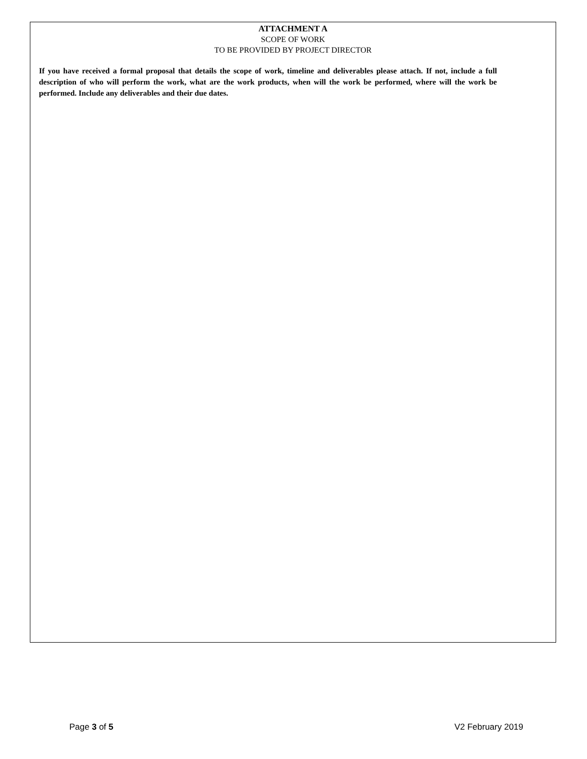ATTACHMENT A
SCOPE OF WORK
TO BE PROVIDED BY PROJECT DIRECTOR
If you have received a formal proposal that details the scope of work, timeline and deliverables please attach. If not, include a full description of who will perform the work, what are the work products, when will the work be performed, where will the work be performed. Include any deliverables and their due dates.
Page 3 of 5 V2 February 2019